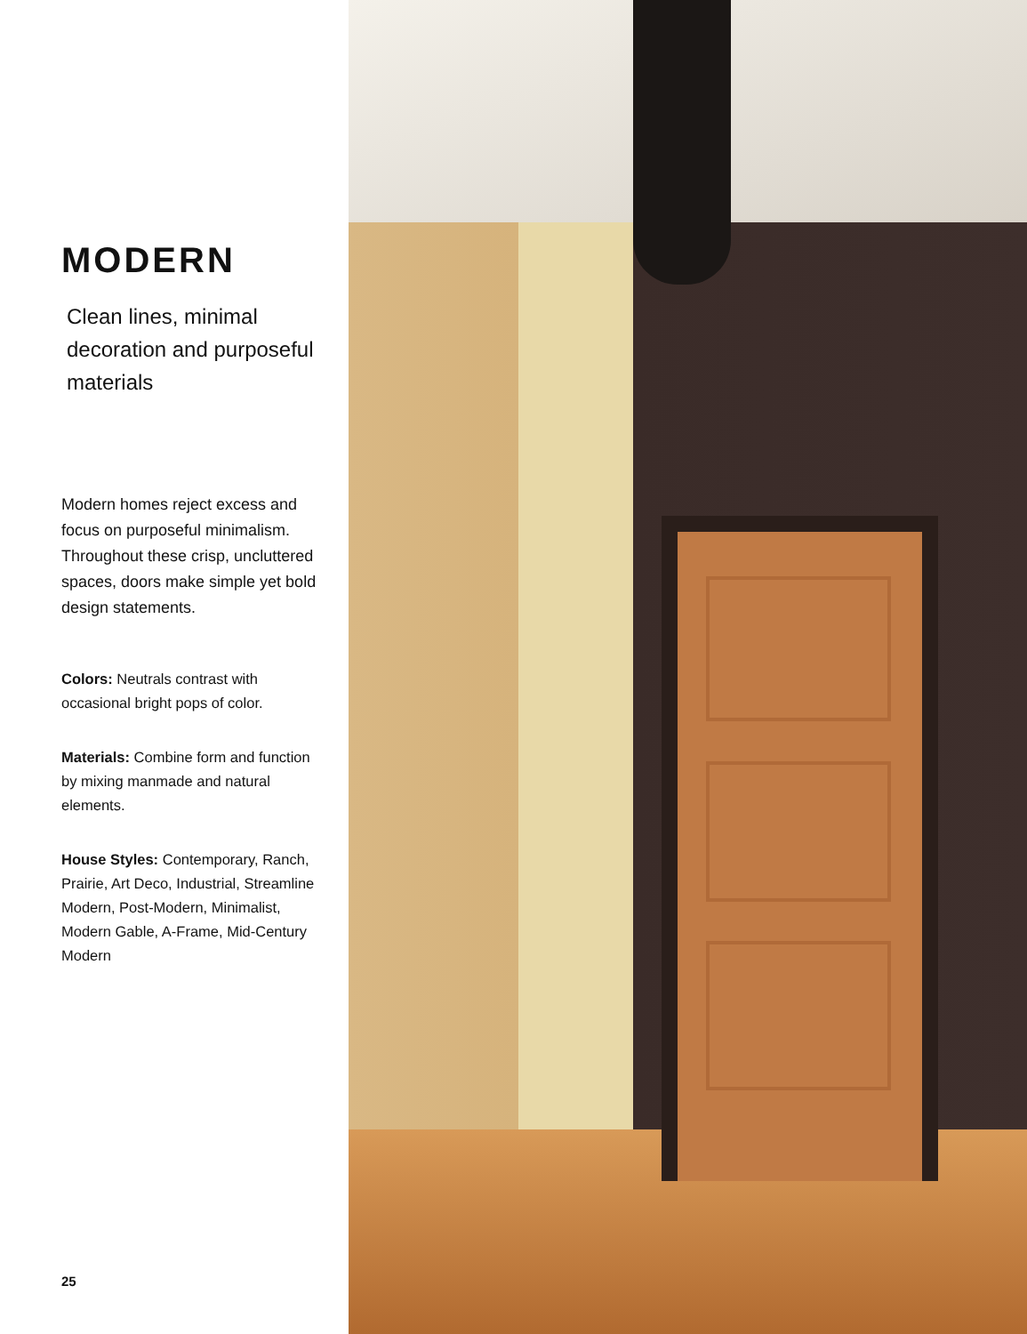MODERN
Clean lines, minimal decoration and purposeful materials
Modern homes reject excess and focus on purposeful minimalism. Throughout these crisp, uncluttered spaces, doors make simple yet bold design statements.
Colors: Neutrals contrast with occasional bright pops of color.
Materials: Combine form and function by mixing manmade and natural elements.
House Styles: Contemporary, Ranch, Prairie, Art Deco, Industrial, Streamline Modern, Post-Modern, Minimalist, Modern Gable, A-Frame, Mid-Century Modern
25